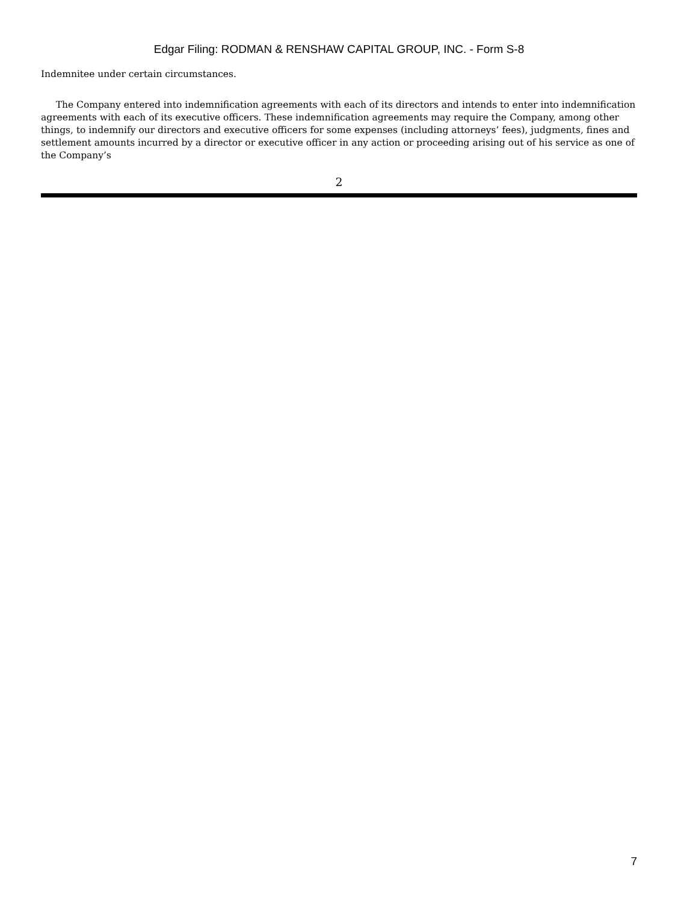Edgar Filing: RODMAN & RENSHAW CAPITAL GROUP, INC. - Form S-8
Indemnitee under certain circumstances.
The Company entered into indemnification agreements with each of its directors and intends to enter into indemnification agreements with each of its executive officers. These indemnification agreements may require the Company, among other things, to indemnify our directors and executive officers for some expenses (including attorneys’ fees), judgments, fines and settlement amounts incurred by a director or executive officer in any action or proceeding arising out of his service as one of the Company’s
2
7